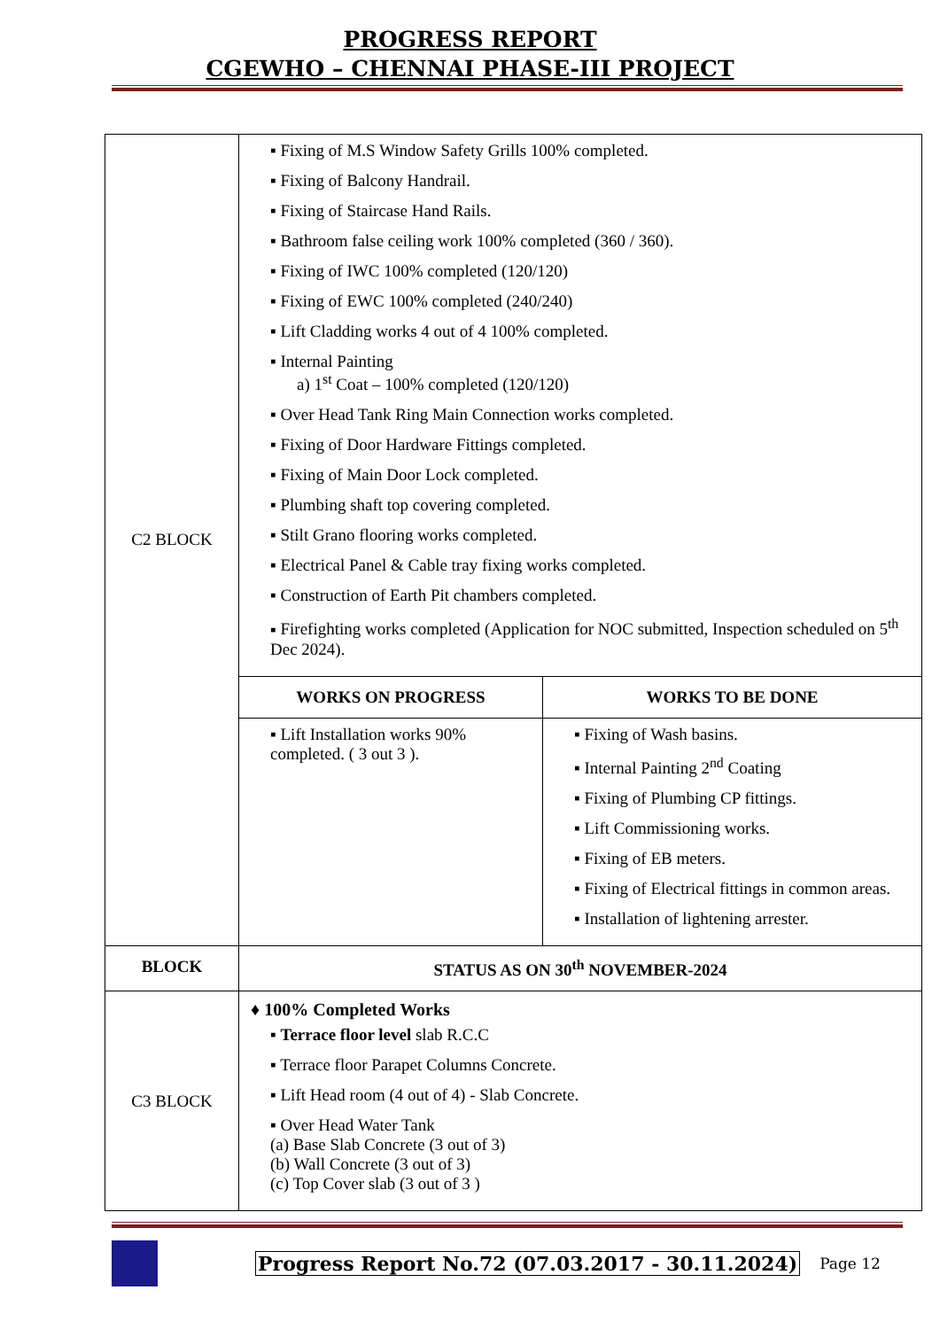PROGRESS REPORT
CGEWHO – CHENNAI PHASE-III PROJECT
| C2 BLOCK | Fixing of M.S Window Safety Grills 100% completed. Fixing of Balcony Handrail. Fixing of Staircase Hand Rails. Bathroom false ceiling work 100% completed (360 / 360). Fixing of IWC 100% completed (120/120) Fixing of EWC 100% completed (240/240) Lift Cladding works 4 out of 4 100% completed. Internal Painting a) 1<sup>st</sup> Coat – 100% completed (120/120) Over Head Tank Ring Main Connection works completed. Fixing of Door Hardware Fittings completed. Fixing of Main Door Lock completed. Plumbing shaft top covering completed. Stilt Grano flooring works completed. Electrical Panel & Cable tray fixing works completed. Construction of Earth Pit chambers completed. Firefighting works completed (Application for NOC submitted, Inspection scheduled on 5<sup>th</sup> Dec 2024). | |
| | WORKS ON PROGRESS | WORKS TO BE DONE |
| | Lift Installation works 90% completed. ( 3 out 3 ). | Fixing of Wash basins. Internal Painting 2<sup>nd</sup> Coating Fixing of Plumbing CP fittings. Lift Commissioning works. Fixing of EB meters. Fixing of Electrical fittings in common areas. Installation of lightening arrester. |
| BLOCK | STATUS AS ON 30<sup>th</sup> NOVEMBER-2024 | |
| C3 BLOCK | ♦ 100% Completed Works Terrace floor level slab R.C.C Terrace floor Parapet Columns Concrete. Lift Head room (4 out of 4) - Slab Concrete. Over Head Water Tank (a) Base Slab Concrete (3 out of 3) (b) Wall Concrete (3 out of 3) (c) Top Cover slab (3 out of 3 ) | |
Progress Report No.72 (07.03.2017 - 30.11.2024) Page 12